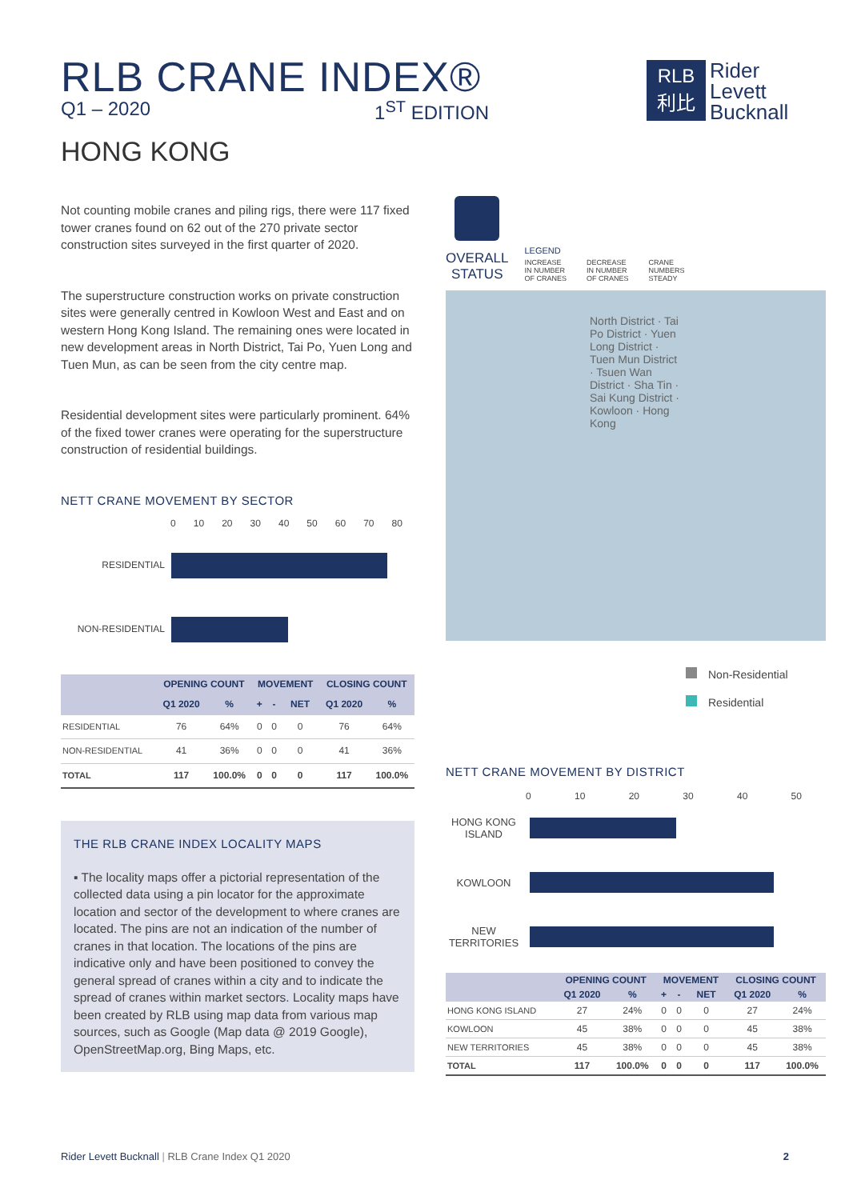RLB CRANE INDEX®
Q1 – 2020 1<sup>ST</sup> EDITION
RLB
利比
Rider
Levett
Bucknall
HONG KONG
Not counting mobile cranes and piling rigs, there were 117 fixed tower cranes found on 62 out of the 270 private sector construction sites surveyed in the first quarter of 2020.
The superstructure construction works on private construction sites were generally centred in Kowloon West and East and on western Hong Kong Island. The remaining ones were located in new development areas in North District, Tai Po, Yuen Long and Tuen Mun, as can be seen from the city centre map.
Residential development sites were particularly prominent. 64% of the fixed tower cranes were operating for the superstructure construction of residential buildings.
NETT CRANE MOVEMENT BY SECTOR
0 10 20 30 40 50 60 70 80
RESIDENTIAL
NON-RESIDENTIAL
| | OPENING COUNT | | MOVEMENT | | | CLOSING COUNT | |
| --- | --- | --- | --- | --- | --- | --- | --- |
| | Q1 2020 | % | + | - | NET | Q1 2020 | % |
| RESIDENTIAL | 76 | 64% | 0 | 0 | 0 | 76 | 64% |
| NON-RESIDENTIAL | 41 | 36% | 0 | 0 | 0 | 41 | 36% |
| TOTAL | 117 | 100.0% | 0 | 0 | 0 | 117 | 100.0% |
THE RLB CRANE INDEX LOCALITY MAPS
▪ The locality maps offer a pictorial representation of the collected data using a pin locator for the approximate location and sector of the development to where cranes are located. The pins are not an indication of the number of cranes in that location. The locations of the pins are indicative only and have been positioned to convey the general spread of cranes within a city and to indicate the spread of cranes within market sectors. Locality maps have been created by RLB using map data from various map sources, such as Google (Map data @ 2019 Google), OpenStreetMap.org, Bing Maps, etc.
OVERALL
STATUS
LEGEND
INCREASE
IN NUMBER
OF CRANES DECREASE
IN NUMBER
OF CRANES CRANE
NUMBERS
STEADY
North District · Tai Po District · Yuen Long District · Tuen Mun District · Tsuen Wan District · Sha Tin · Sai Kung District · Kowloon · Hong Kong
Non-Residential
Residential
NETT CRANE MOVEMENT BY DISTRICT
0 10 20 30 40 50
HONG KONG ISLAND
KOWLOON
NEW TERRITORIES
| | OPENING COUNT | | MOVEMENT | | | CLOSING COUNT | |
| --- | --- | --- | --- | --- | --- | --- | --- |
| | Q1 2020 | % | + | - | NET | Q1 2020 | % |
| HONG KONG ISLAND | 27 | 24% | 0 | 0 | 0 | 27 | 24% |
| KOWLOON | 45 | 38% | 0 | 0 | 0 | 45 | 38% |
| NEW TERRITORIES | 45 | 38% | 0 | 0 | 0 | 45 | 38% |
| TOTAL | 117 | 100.0% | 0 | 0 | 0 | 117 | 100.0% |
Rider Levett Bucknall | RLB Crane Index Q1 2020 2